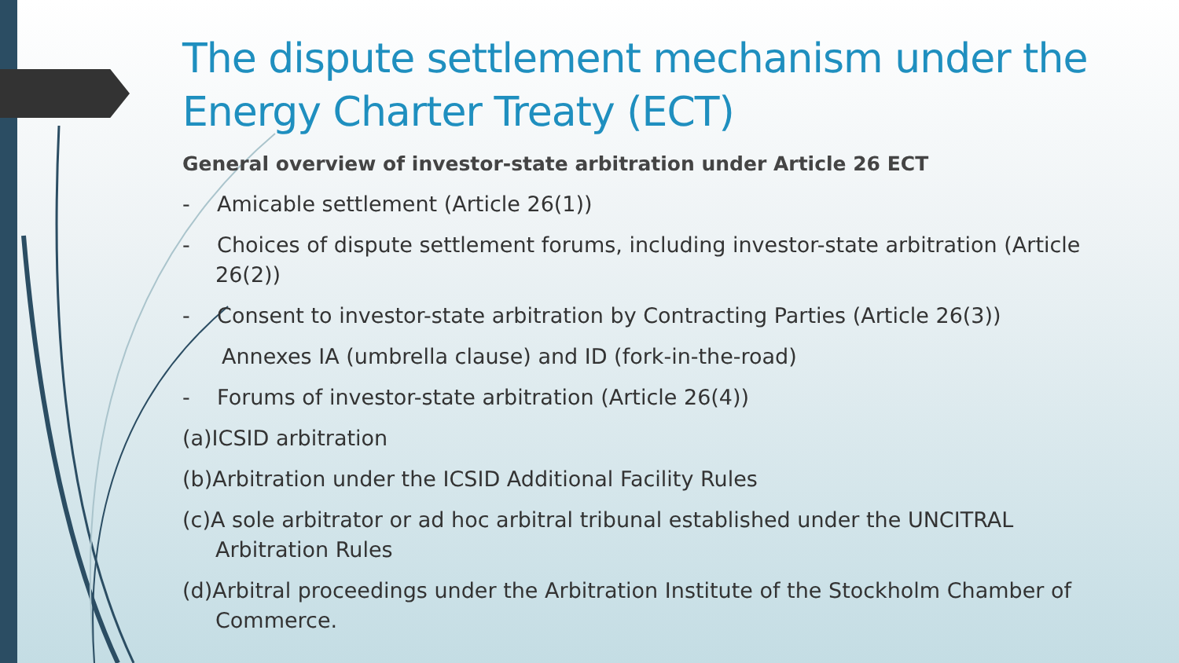The dispute settlement mechanism under the Energy Charter Treaty (ECT)
General overview of investor-state arbitration under Article 26 ECT
- Amicable settlement (Article 26(1))
- Choices of dispute settlement forums, including investor-state arbitration (Article 26(2))
- Consent to investor-state arbitration by Contracting Parties (Article 26(3))
Annexes IA (umbrella clause) and ID (fork-in-the-road)
- Forums of investor-state arbitration (Article 26(4))
(a)ICSID arbitration
(b)Arbitration under the ICSID Additional Facility Rules
(c)A sole arbitrator or ad hoc arbitral tribunal established under the UNCITRAL Arbitration Rules
(d)Arbitral proceedings under the Arbitration Institute of the Stockholm Chamber of Commerce.